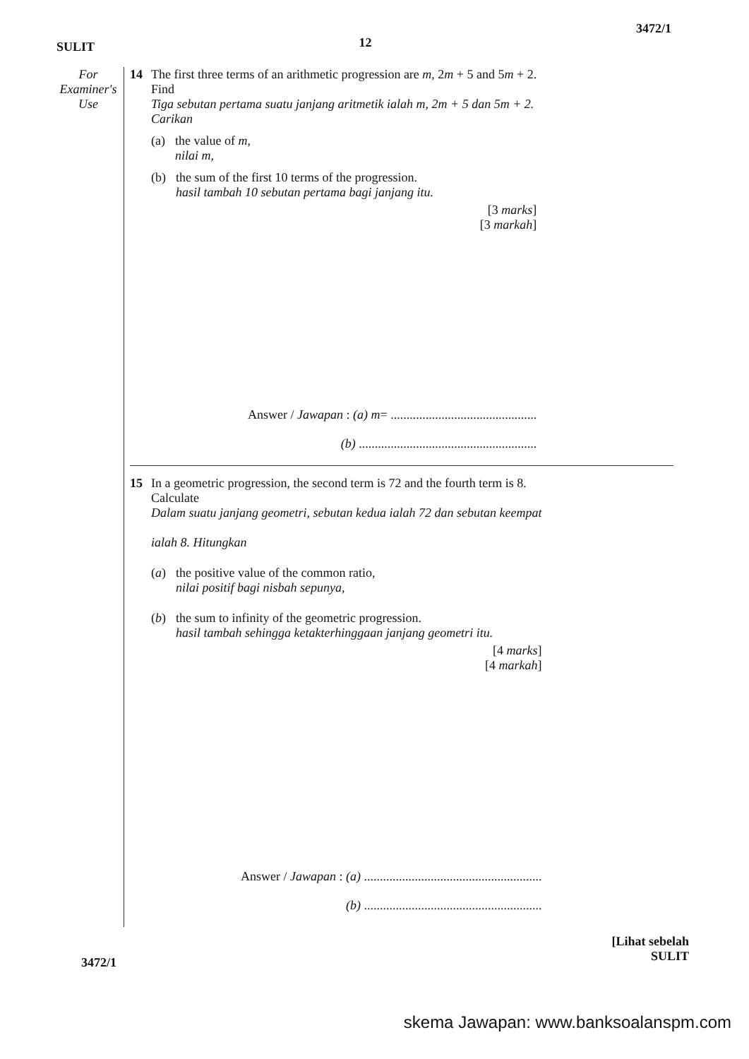SULIT 12 3472/1
For
Examiner's
Use
14 The first three terms of an arithmetic progression are m, 2m + 5 and 5m + 2.
Find
Tiga sebutan pertama suatu janjang aritmetik ialah m, 2m + 5 dan 5m + 2.
Carikan
(a) the value of m,
nilai m,
(b) the sum of the first 10 terms of the progression.
hasil tambah 10 sebutan pertama bagi janjang itu.
[3 marks]
[3 markah]
Answer / Jawapan : (a) m= ..............................................
(b) ........................................................
15 In a geometric progression, the second term is 72 and the fourth term is 8.
Calculate
Dalam suatu janjang geometri, sebutan kedua ialah 72 dan sebutan keempat
ialah 8. Hitungkan
(a) the positive value of the common ratio,
nilai positif bagi nisbah sepunya,
(b) the sum to infinity of the geometric progression.
hasil tambah sehingga ketakterhinggaan janjang geometri itu.
[4 marks]
[4 markah]
Answer / Jawapan : (a) ........................................................
(b) ........................................................
3472/1 [Lihat sebelah
SULIT
skema Jawapan: www.banksoalanspm.com